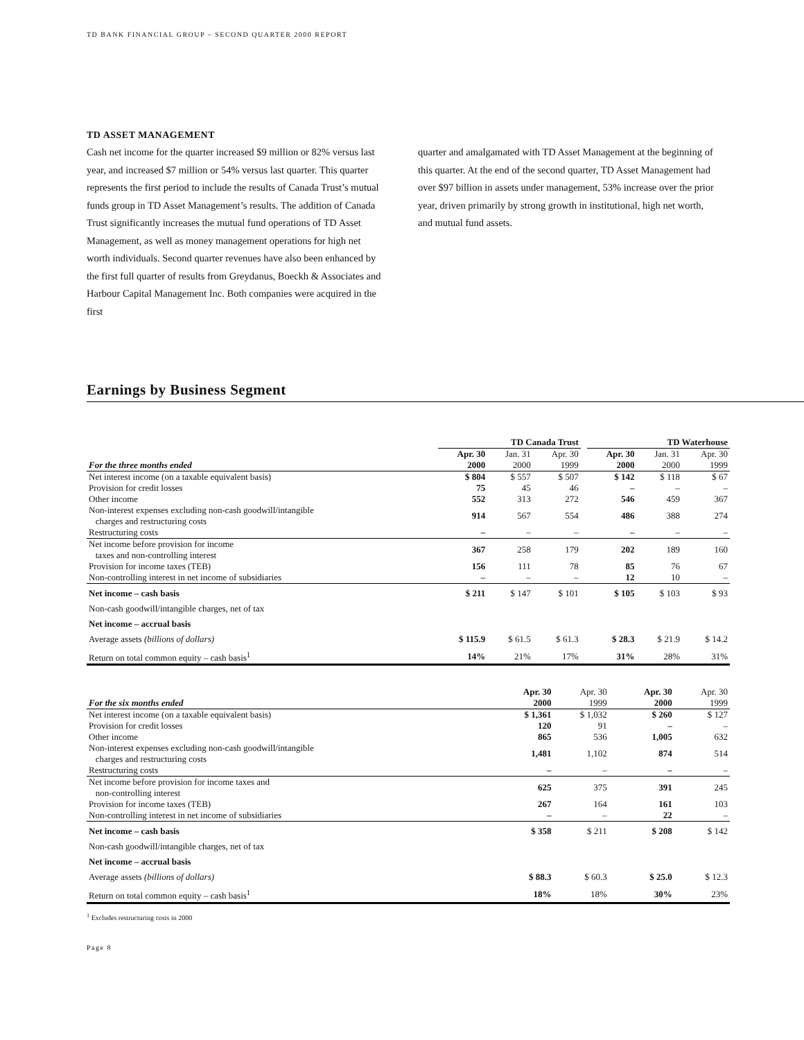TD BANK FINANCIAL GROUP – SECOND QUARTER 2000 REPORT
TD ASSET MANAGEMENT
Cash net income for the quarter increased $9 million or 82% versus last year, and increased $7 million or 54% versus last quarter. This quarter represents the first period to include the results of Canada Trust’s mutual funds group in TD Asset Management’s results. The addition of Canada Trust significantly increases the mutual fund operations of TD Asset Management, as well as money management operations for high net worth individuals. Second quarter revenues have also been enhanced by the first full quarter of results from Greydanus, Boeckh & Associates and Harbour Capital Management Inc. Both companies were acquired in the first
quarter and amalgamated with TD Asset Management at the beginning of this quarter. At the end of the second quarter, TD Asset Management had over $97 billion in assets under management, 53% increase over the prior year, driven primarily by strong growth in institutional, high net worth, and mutual fund assets.
Earnings by Business Segment
| | TD Canada Trust | | | | TD Waterhouse | | |
| --- | --- | --- | --- | --- | --- | --- | --- |
| For the three months ended | Apr. 30 2000 | Jan. 31 2000 | Apr. 30 1999 | | Apr. 30 2000 | Jan. 31 2000 | Apr. 30 1999 |
| Net interest income (on a taxable equivalent basis) | $ 804 | $ 557 | $ 507 | | $ 142 | $ 118 | $ 67 |
| Provision for credit losses | 75 | 45 | 46 | | – | – | – |
| Other income | 552 | 313 | 272 | | 546 | 459 | 367 |
| Non-interest expenses excluding non-cash goodwill/intangible charges and restructuring costs | 914 | 567 | 554 | | 486 | 388 | 274 |
| Restructuring costs | – | – | – | | – | – | – |
| Net income before provision for income taxes and non-controlling interest | 367 | 258 | 179 | | 202 | 189 | 160 |
| Provision for income taxes (TEB) | 156 | 111 | 78 | | 85 | 76 | 67 |
| Non-controlling interest in net income of subsidiaries | – | – | – | | 12 | 10 | – |
| Net income – cash basis | $ 211 | $ 147 | $ 101 | | $ 105 | $ 103 | $ 93 |
| Non-cash goodwill/intangible charges, net of tax | | | | | | | |
| Net income – accrual basis | | | | | | | |
| Average assets (billions of dollars) | $ 115.9 | $ 61.5 | $ 61.3 | | $ 28.3 | $ 21.9 | $ 14.2 |
| Return on total common equity – cash basis<sup>1</sup> | 14% | 21% | 17% | | 31% | 28% | 31% |
| For the six months ended | Apr. 30 2000 | Apr. 30 1999 | | Apr. 30 2000 | Apr. 30 1999 |
| --- | --- | --- | --- | --- | --- |
| Net interest income (on a taxable equivalent basis) | $ 1,361 | $ 1,032 | | $ 260 | $ 127 |
| Provision for credit losses | 120 | 91 | | – | – |
| Other income | 865 | 536 | | 1,005 | 632 |
| Non-interest expenses excluding non-cash goodwill/intangible charges and restructuring costs | 1,481 | 1,102 | | 874 | 514 |
| Restructuring costs | – | – | | – | – |
| Net income before provision for income taxes and non-controlling interest | 625 | 375 | | 391 | 245 |
| Provision for income taxes (TEB) | 267 | 164 | | 161 | 103 |
| Non-controlling interest in net income of subsidiaries | – | – | | 22 | – |
| Net income – cash basis | $ 358 | $ 211 | | $ 208 | $ 142 |
| Non-cash goodwill/intangible charges, net of tax | | | | | |
| Net income – accrual basis | | | | | |
| Average assets (billions of dollars) | $ 88.3 | $ 60.3 | | $ 25.0 | $ 12.3 |
| Return on total common equity – cash basis<sup>1</sup> | 18% | 18% | | 30% | 23% |
<sup>1</sup> Excludes restructuring costs in 2000
Page 8